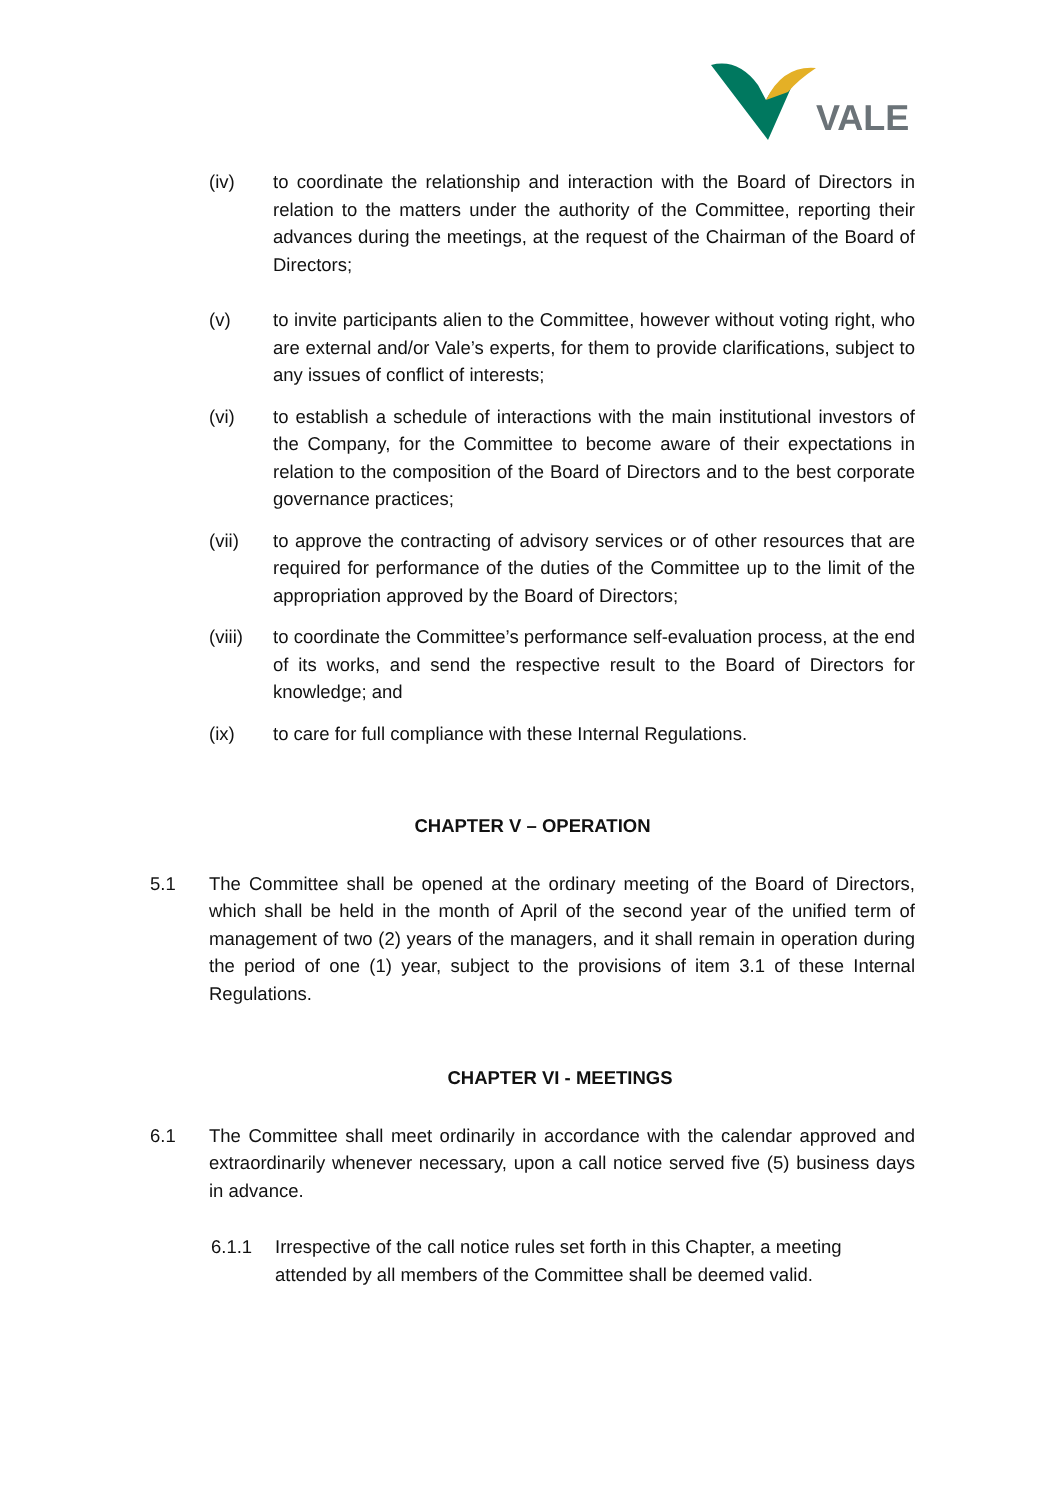VALE
(iv) to coordinate the relationship and interaction with the Board of Directors in relation to the matters under the authority of the Committee, reporting their advances during the meetings, at the request of the Chairman of the Board of Directors;
(v) to invite participants alien to the Committee, however without voting right, who are external and/or Vale’s experts, for them to provide clarifications, subject to any issues of conflict of interests;
(vi) to establish a schedule of interactions with the main institutional investors of the Company, for the Committee to become aware of their expectations in relation to the composition of the Board of Directors and to the best corporate governance practices;
(vii) to approve the contracting of advisory services or of other resources that are required for performance of the duties of the Committee up to the limit of the appropriation approved by the Board of Directors;
(viii) to coordinate the Committee’s performance self-evaluation process, at the end of its works, and send the respective result to the Board of Directors for knowledge; and
(ix) to care for full compliance with these Internal Regulations.
CHAPTER V – OPERATION
5.1 The Committee shall be opened at the ordinary meeting of the Board of Directors, which shall be held in the month of April of the second year of the unified term of management of two (2) years of the managers, and it shall remain in operation during the period of one (1) year, subject to the provisions of item 3.1 of these Internal Regulations.
CHAPTER VI - MEETINGS
6.1 The Committee shall meet ordinarily in accordance with the calendar approved and extraordinarily whenever necessary, upon a call notice served five (5) business days in advance.
6.1.1 Irrespective of the call notice rules set forth in this Chapter, a meeting attended by all members of the Committee shall be deemed valid.